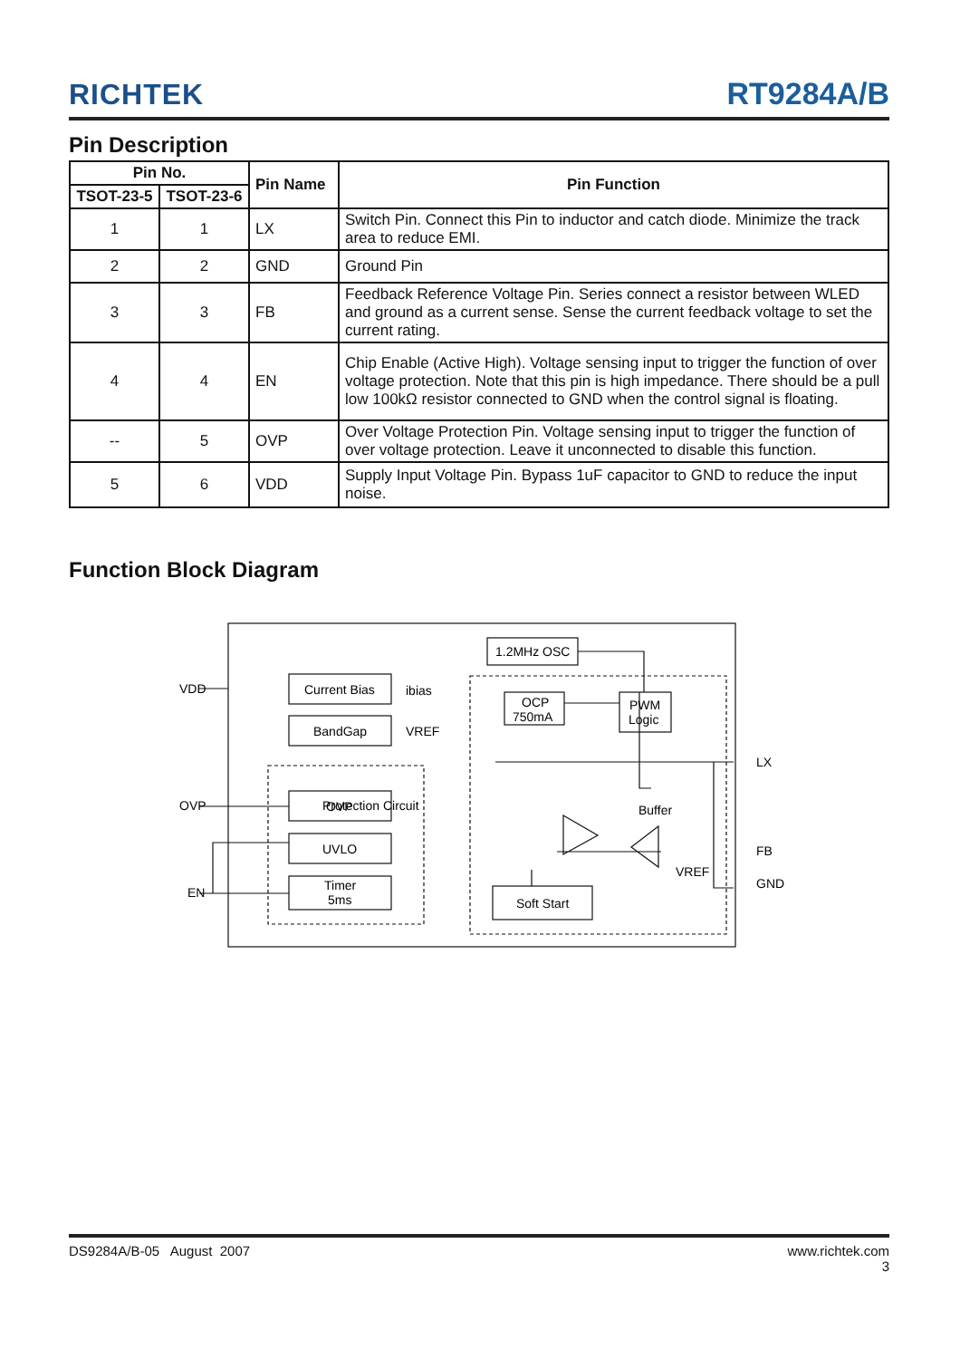RICHTEK
RT9284A/B
Pin Description
| Pin No. | | Pin Name | Pin Function |
| --- | --- | --- | --- |
| TSOT-23-5 | TSOT-23-6 | | |
| 1 | 1 | LX | Switch Pin. Connect this Pin to inductor and catch diode. Minimize the track area to reduce EMI. |
| 2 | 2 | GND | Ground Pin |
| 3 | 3 | FB | Feedback Reference Voltage Pin. Series connect a resistor between WLED and ground as a current sense. Sense the current feedback voltage to set the current rating. |
| 4 | 4 | EN | Chip Enable (Active High). Voltage sensing input to trigger the function of over voltage protection. Note that this pin is high impedance. There should be a pull low 100kΩ resistor connected to GND when the control signal is floating. |
| -- | 5 | OVP | Over Voltage Protection Pin. Voltage sensing input to trigger the function of over voltage protection. Leave it unconnected to disable this function. |
| 5 | 6 | VDD | Supply Input Voltage Pin. Bypass 1uF capacitor to GND to reduce the input noise. |
Function Block Diagram
VDD
OVP
EN
1.2MHz OSC
Current Bias
BandGap
Protection Circuit
.
OVP
UVLO
Timer
5ms
ibias
VREF
OCP
750mA
PWM
Logic
Buffer
Soft Start
VREF
LX
FB
GND
DS9284A/B-05 August 2007 www.richtek.com
3